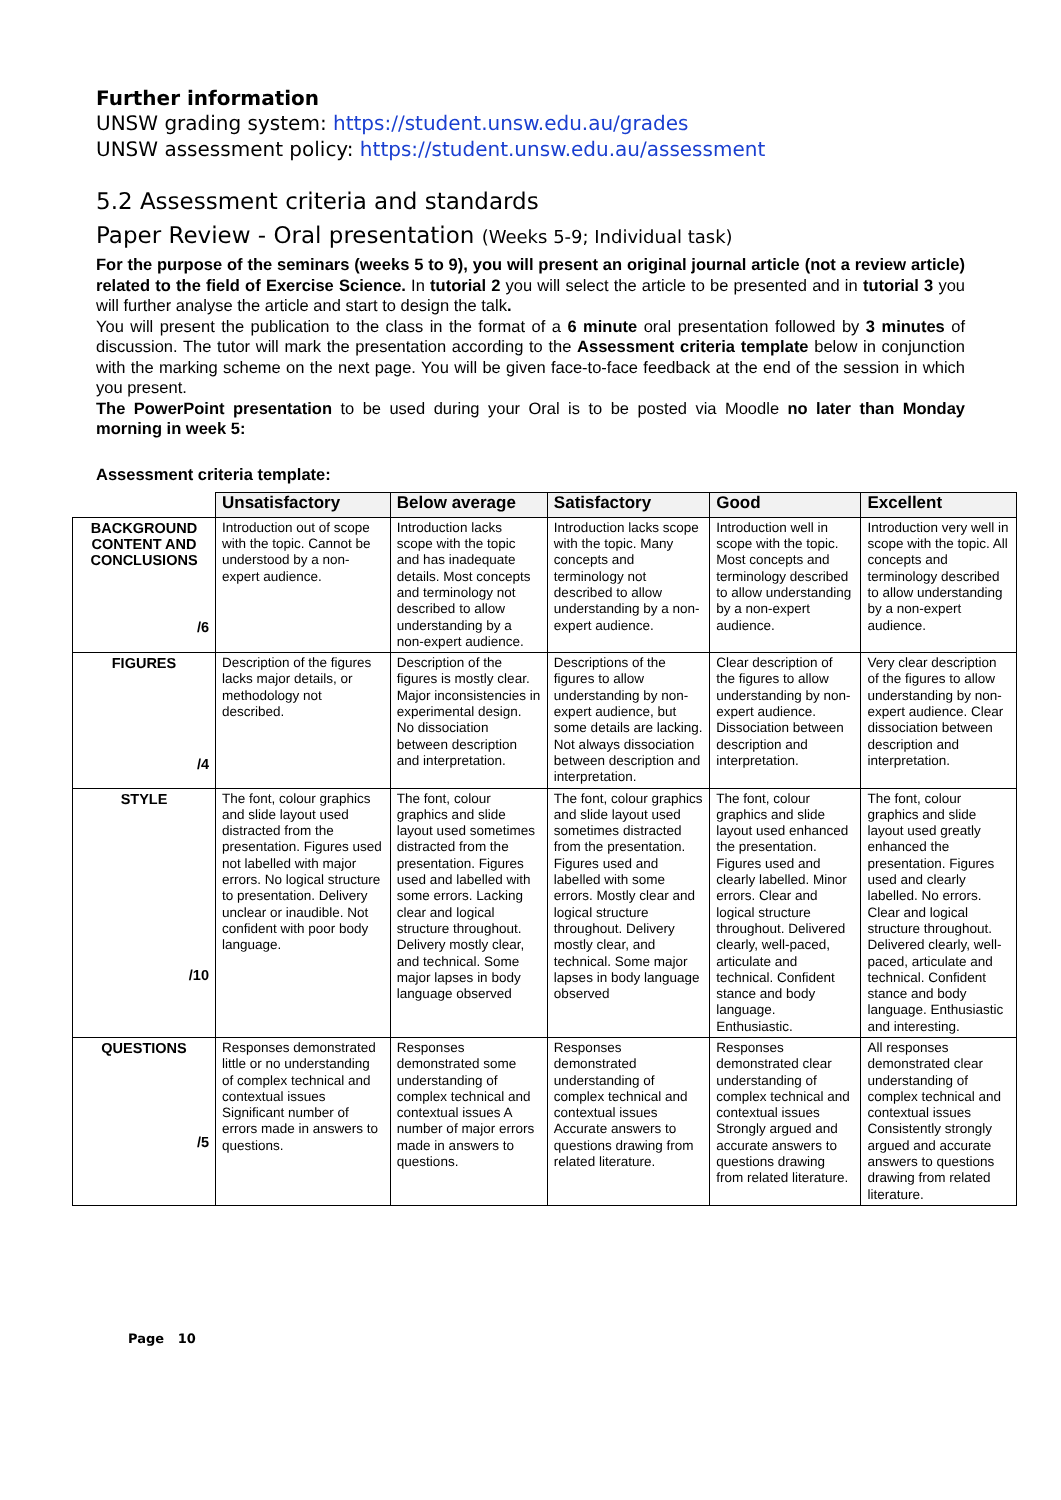Further information
UNSW grading system: https://student.unsw.edu.au/grades
UNSW assessment policy: https://student.unsw.edu.au/assessment
5.2 Assessment criteria and standards
Paper Review - Oral presentation (Weeks 5-9; Individual task)
For the purpose of the seminars (weeks 5 to 9), you will present an original journal article (not a review article) related to the field of Exercise Science. In tutorial 2 you will select the article to be presented and in tutorial 3 you will further analyse the article and start to design the talk.
You will present the publication to the class in the format of a 6 minute oral presentation followed by 3 minutes of discussion. The tutor will mark the presentation according to the Assessment criteria template below in conjunction with the marking scheme on the next page. You will be given face-to-face feedback at the end of the session in which you present.
The PowerPoint presentation to be used during your Oral is to be posted via Moodle no later than Monday morning in week 5:
Assessment criteria template:
| | Unsatisfactory | Below average | Satisfactory | Good | Excellent |
| BACKGROUND CONTENT AND CONCLUSIONS /6 | Introduction out of scope with the topic. Cannot be understood by a non-expert audience. | Introduction lacks scope with the topic and has inadequate details. Most concepts and terminology not described to allow understanding by a non-expert audience. | Introduction lacks scope with the topic. Many concepts and terminology not described to allow understanding by a non-expert audience. | Introduction well in scope with the topic. Most concepts and terminology described to allow understanding by a non-expert audience. | Introduction very well in scope with the topic. All concepts and terminology described to allow understanding by a non-expert audience. |
| FIGURES /4 | Description of the figures lacks major details, or methodology not described. | Description of the figures is mostly clear. Major inconsistencies in experimental design. No dissociation between description and interpretation. | Descriptions of the figures to allow understanding by non-expert audience, but some details are lacking. Not always dissociation between description and interpretation. | Clear description of the figures to allow understanding by non-expert audience. Dissociation between description and interpretation. | Very clear description of the figures to allow understanding by non-expert audience. Clear dissociation between description and interpretation. |
| STYLE /10 | The font, colour graphics and slide layout used distracted from the presentation. Figures used not labelled with major errors. No logical structure to presentation. Delivery unclear or inaudible. Not confident with poor body language. | The font, colour graphics and slide layout used sometimes distracted from the presentation. Figures used and labelled with some errors. Lacking clear and logical structure throughout. Delivery mostly clear, and technical. Some major lapses in body language observed | The font, colour graphics and slide layout used sometimes distracted from the presentation. Figures used and labelled with some errors. Mostly clear and logical structure throughout. Delivery mostly clear, and technical. Some major lapses in body language observed | The font, colour graphics and slide layout used enhanced the presentation. Figures used and clearly labelled. Minor errors. Clear and logical structure throughout. Delivered clearly, well-paced, articulate and technical. Confident stance and body language. Enthusiastic. | The font, colour graphics and slide layout used greatly enhanced the presentation. Figures used and clearly labelled. No errors. Clear and logical structure throughout. Delivered clearly, well-paced, articulate and technical. Confident stance and body language. Enthusiastic and interesting. |
| QUESTIONS /5 | Responses demonstrated little or no understanding of complex technical and contextual issues Significant number of errors made in answers to questions. | Responses demonstrated some understanding of complex technical and contextual issues A number of major errors made in answers to questions. | Responses demonstrated understanding of complex technical and contextual issues Accurate answers to questions drawing from related literature. | Responses demonstrated clear understanding of complex technical and contextual issues Strongly argued and accurate answers to questions drawing from related literature. | All responses demonstrated clear understanding of complex technical and contextual issues Consistently strongly argued and accurate answers to questions drawing from related literature. |
Page 10